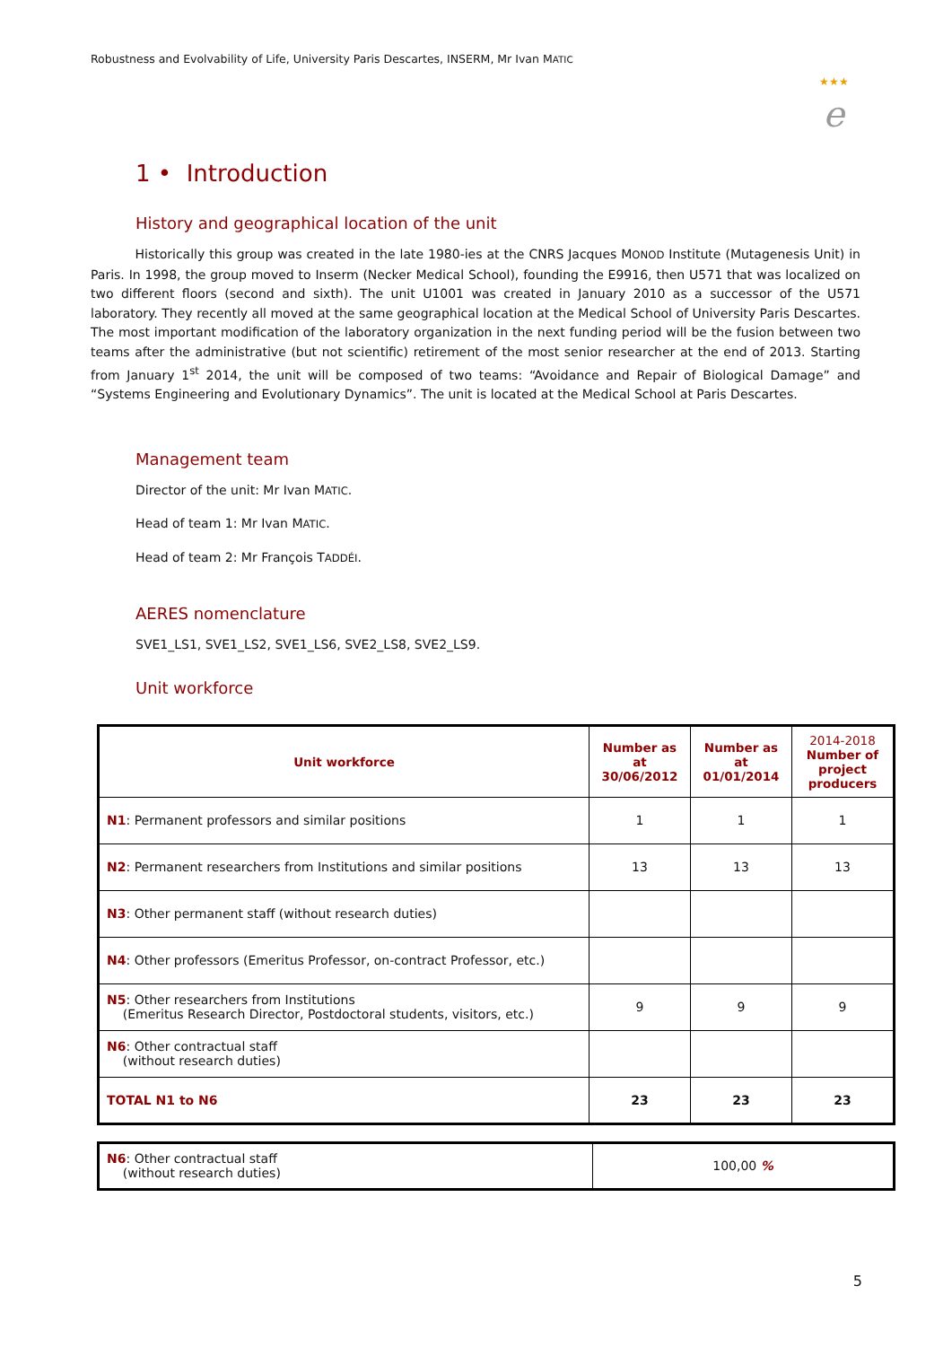Robustness and Evolvability of Life, University Paris Descartes, INSERM, Mr Ivan MATIC
★★★
e
1 • Introduction
History and geographical location of the unit
Historically this group was created in the late 1980-ies at the CNRS Jacques MONOD Institute (Mutagenesis Unit) in Paris. In 1998, the group moved to Inserm (Necker Medical School), founding the E9916, then U571 that was localized on two different floors (second and sixth). The unit U1001 was created in January 2010 as a successor of the U571 laboratory. They recently all moved at the same geographical location at the Medical School of University Paris Descartes. The most important modification of the laboratory organization in the next funding period will be the fusion between two teams after the administrative (but not scientific) retirement of the most senior researcher at the end of 2013. Starting from January 1<sup>st</sup> 2014, the unit will be composed of two teams: “Avoidance and Repair of Biological Damage” and “Systems Engineering and Evolutionary Dynamics”. The unit is located at the Medical School at Paris Descartes.
Management team
Director of the unit: Mr Ivan MATIC.
Head of team 1: Mr Ivan MATIC.
Head of team 2: Mr François TADDÉI.
AERES nomenclature
SVE1_LS1, SVE1_LS2, SVE1_LS6, SVE2_LS8, SVE2_LS9.
Unit workforce
| Unit workforce | Number as at 30/06/2012 | Number as at 01/01/2014 | 2014-2018 Number of project producers |
| --- | --- | --- | --- |
| N1 : Permanent professors and similar positions | 1 | 1 | 1 |
| N2 : Permanent researchers from Institutions and similar positions | 13 | 13 | 13 |
| N3 : Other permanent staff (without research duties) | | | |
| N4 : Other professors (Emeritus Professor, on-contract Professor, etc.) | | | |
| N5 : Other researchers from Institutions (Emeritus Research Director, Postdoctoral students, visitors, etc.) | 9 | 9 | 9 |
| N6 : Other contractual staff (without research duties) | | | |
| TOTAL N1 to N6 | 23 | 23 | 23 |
| N6 : Other contractual staff (without research duties) | 100,00 % |
5